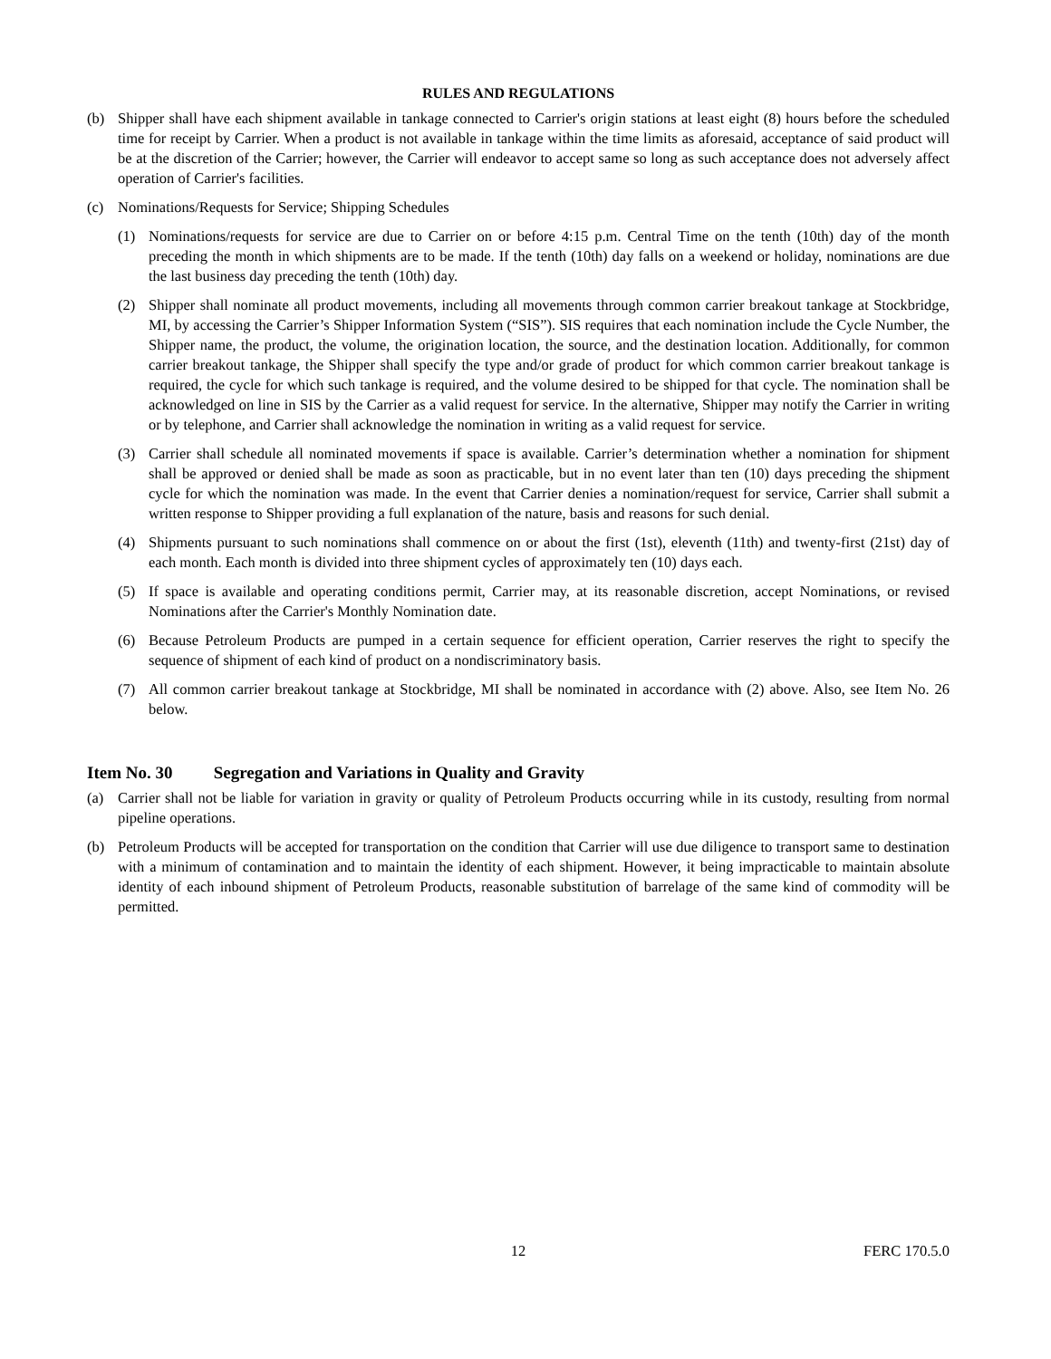RULES AND REGULATIONS
(b) Shipper shall have each shipment available in tankage connected to Carrier's origin stations at least eight (8) hours before the scheduled time for receipt by Carrier. When a product is not available in tankage within the time limits as aforesaid, acceptance of said product will be at the discretion of the Carrier; however, the Carrier will endeavor to accept same so long as such acceptance does not adversely affect operation of Carrier's facilities.
(c) Nominations/Requests for Service; Shipping Schedules
(1) Nominations/requests for service are due to Carrier on or before 4:15 p.m. Central Time on the tenth (10th) day of the month preceding the month in which shipments are to be made. If the tenth (10th) day falls on a weekend or holiday, nominations are due the last business day preceding the tenth (10th) day.
(2) Shipper shall nominate all product movements, including all movements through common carrier breakout tankage at Stockbridge, MI, by accessing the Carrier’s Shipper Information System (“SIS”). SIS requires that each nomination include the Cycle Number, the Shipper name, the product, the volume, the origination location, the source, and the destination location. Additionally, for common carrier breakout tankage, the Shipper shall specify the type and/or grade of product for which common carrier breakout tankage is required, the cycle for which such tankage is required, and the volume desired to be shipped for that cycle. The nomination shall be acknowledged on line in SIS by the Carrier as a valid request for service. In the alternative, Shipper may notify the Carrier in writing or by telephone, and Carrier shall acknowledge the nomination in writing as a valid request for service.
(3) Carrier shall schedule all nominated movements if space is available. Carrier’s determination whether a nomination for shipment shall be approved or denied shall be made as soon as practicable, but in no event later than ten (10) days preceding the shipment cycle for which the nomination was made. In the event that Carrier denies a nomination/request for service, Carrier shall submit a written response to Shipper providing a full explanation of the nature, basis and reasons for such denial.
(4) Shipments pursuant to such nominations shall commence on or about the first (1st), eleventh (11th) and twenty-first (21st) day of each month. Each month is divided into three shipment cycles of approximately ten (10) days each.
(5) If space is available and operating conditions permit, Carrier may, at its reasonable discretion, accept Nominations, or revised Nominations after the Carrier's Monthly Nomination date.
(6) Because Petroleum Products are pumped in a certain sequence for efficient operation, Carrier reserves the right to specify the sequence of shipment of each kind of product on a nondiscriminatory basis.
(7) All common carrier breakout tankage at Stockbridge, MI shall be nominated in accordance with (2) above. Also, see Item No. 26 below.
Item No. 30 Segregation and Variations in Quality and Gravity
(a) Carrier shall not be liable for variation in gravity or quality of Petroleum Products occurring while in its custody, resulting from normal pipeline operations.
(b) Petroleum Products will be accepted for transportation on the condition that Carrier will use due diligence to transport same to destination with a minimum of contamination and to maintain the identity of each shipment. However, it being impracticable to maintain absolute identity of each inbound shipment of Petroleum Products, reasonable substitution of barrelage of the same kind of commodity will be permitted.
12
FERC 170.5.0